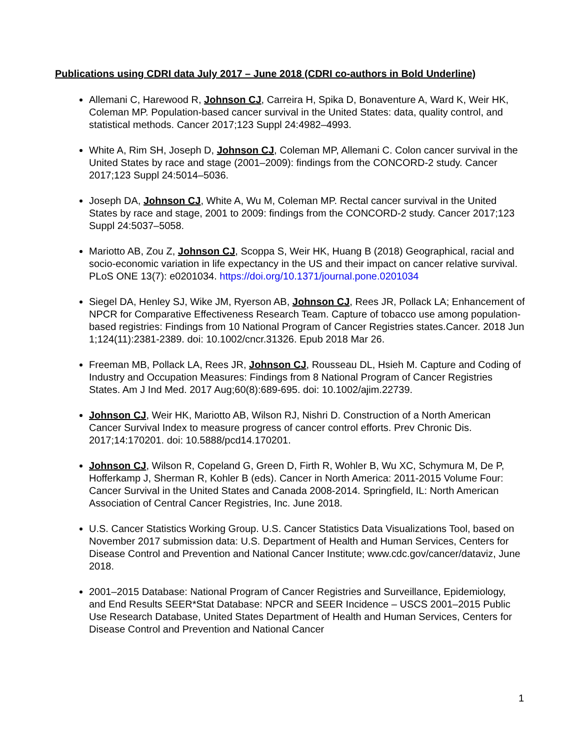Publications using CDRI data July 2017 – June 2018 (CDRI co-authors in Bold Underline)
Allemani C, Harewood R, Johnson CJ, Carreira H, Spika D, Bonaventure A, Ward K, Weir HK, Coleman MP. Population-based cancer survival in the United States: data, quality control, and statistical methods. Cancer 2017;123 Suppl 24:4982–4993.
White A, Rim SH, Joseph D, Johnson CJ, Coleman MP, Allemani C. Colon cancer survival in the United States by race and stage (2001–2009): findings from the CONCORD-2 study. Cancer 2017;123 Suppl 24:5014–5036.
Joseph DA, Johnson CJ, White A, Wu M, Coleman MP. Rectal cancer survival in the United States by race and stage, 2001 to 2009: findings from the CONCORD-2 study. Cancer 2017;123 Suppl 24:5037–5058.
Mariotto AB, Zou Z, Johnson CJ, Scoppa S, Weir HK, Huang B (2018) Geographical, racial and socio-economic variation in life expectancy in the US and their impact on cancer relative survival. PLoS ONE 13(7): e0201034. https://doi.org/10.1371/journal.pone.0201034
Siegel DA, Henley SJ, Wike JM, Ryerson AB, Johnson CJ, Rees JR, Pollack LA; Enhancement of NPCR for Comparative Effectiveness Research Team. Capture of tobacco use among population-based registries: Findings from 10 National Program of Cancer Registries states.Cancer. 2018 Jun 1;124(11):2381-2389. doi: 10.1002/cncr.31326. Epub 2018 Mar 26.
Freeman MB, Pollack LA, Rees JR, Johnson CJ, Rousseau DL, Hsieh M. Capture and Coding of Industry and Occupation Measures: Findings from 8 National Program of Cancer Registries States. Am J Ind Med. 2017 Aug;60(8):689-695. doi: 10.1002/ajim.22739.
Johnson CJ, Weir HK, Mariotto AB, Wilson RJ, Nishri D. Construction of a North American Cancer Survival Index to measure progress of cancer control efforts. Prev Chronic Dis. 2017;14:170201. doi: 10.5888/pcd14.170201.
Johnson CJ, Wilson R, Copeland G, Green D, Firth R, Wohler B, Wu XC, Schymura M, De P, Hofferkamp J, Sherman R, Kohler B (eds). Cancer in North America: 2011-2015 Volume Four: Cancer Survival in the United States and Canada 2008-2014. Springfield, IL: North American Association of Central Cancer Registries, Inc. June 2018.
U.S. Cancer Statistics Working Group. U.S. Cancer Statistics Data Visualizations Tool, based on November 2017 submission data: U.S. Department of Health and Human Services, Centers for Disease Control and Prevention and National Cancer Institute; www.cdc.gov/cancer/dataviz, June 2018.
2001–2015 Database: National Program of Cancer Registries and Surveillance, Epidemiology, and End Results SEER*Stat Database: NPCR and SEER Incidence – USCS 2001–2015 Public Use Research Database, United States Department of Health and Human Services, Centers for Disease Control and Prevention and National Cancer
1